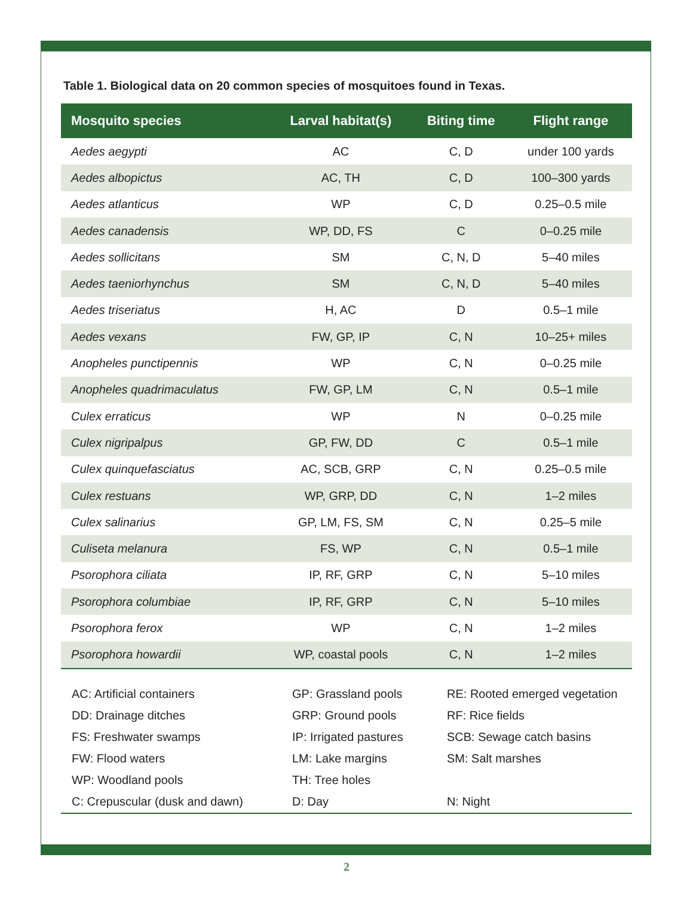Table 1. Biological data on 20 common species of mosquitoes found in Texas.
| Mosquito species | Larval habitat(s) | Biting time | Flight range |
| --- | --- | --- | --- |
| Aedes aegypti | AC | C, D | under 100 yards |
| Aedes albopictus | AC, TH | C, D | 100–300 yards |
| Aedes atlanticus | WP | C, D | 0.25–0.5 mile |
| Aedes canadensis | WP, DD, FS | C | 0–0.25 mile |
| Aedes sollicitans | SM | C, N, D | 5–40 miles |
| Aedes taeniorhynchus | SM | C, N, D | 5–40 miles |
| Aedes triseriatus | H, AC | D | 0.5–1 mile |
| Aedes vexans | FW, GP, IP | C, N | 10–25+ miles |
| Anopheles punctipennis | WP | C, N | 0–0.25 mile |
| Anopheles quadrimaculatus | FW, GP, LM | C, N | 0.5–1 mile |
| Culex erraticus | WP | N | 0–0.25 mile |
| Culex nigripalpus | GP, FW, DD | C | 0.5–1 mile |
| Culex quinquefasciatus | AC, SCB, GRP | C, N | 0.25–0.5 mile |
| Culex restuans | WP, GRP, DD | C, N | 1–2 miles |
| Culex salinarius | GP, LM, FS, SM | C, N | 0.25–5 mile |
| Culiseta melanura | FS, WP | C, N | 0.5–1 mile |
| Psorophora ciliata | IP, RF, GRP | C, N | 5–10 miles |
| Psorophora columbiae | IP, RF, GRP | C, N | 5–10 miles |
| Psorophora ferox | WP | C, N | 1–2 miles |
| Psorophora howardii | WP, coastal pools | C, N | 1–2 miles |
| AC: Artificial containers | GP: Grassland pools | RE: Rooted emerged vegetation |
| DD: Drainage ditches | GRP: Ground pools | RF: Rice fields |
| FS: Freshwater swamps | IP: Irrigated pastures | SCB: Sewage catch basins |
| FW: Flood waters | LM: Lake margins | SM: Salt marshes |
| WP: Woodland pools | TH: Tree holes | |
| C: Crepuscular (dusk and dawn) | D: Day | N: Night |
2